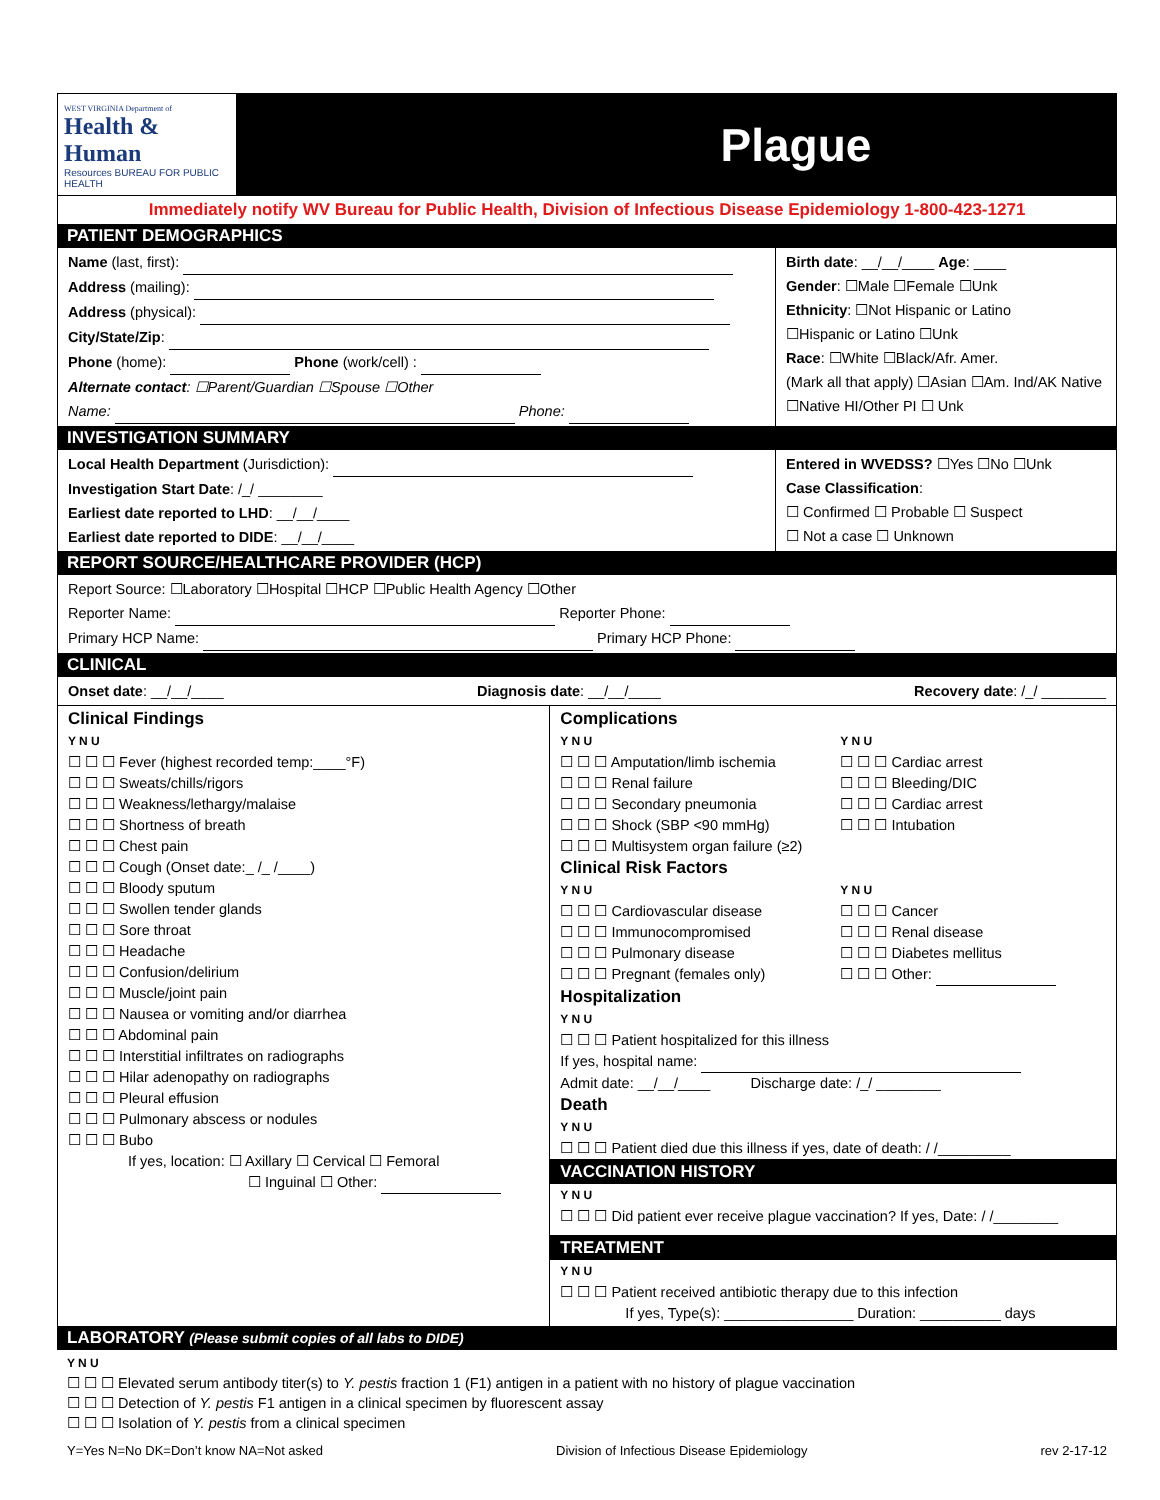WEST VIRGINIA Department of
Health & Human
Resources BUREAU FOR PUBLIC HEALTH
Plague
Immediately notify WV Bureau for Public Health, Division of Infectious Disease Epidemiology 1-800-423-1271
PATIENT DEMOGRAPHICS
Name (last, first):
Address (mailing):
Address (physical):
City/State/Zip:
Phone (home): Phone (work/cell) :
Alternate contact: ☐Parent/Guardian ☐Spouse ☐Other
Name: Phone:
Birth date: __/__/____ Age: ____
Gender: ☐Male ☐Female ☐Unk
Ethnicity: ☐Not Hispanic or Latino
☐Hispanic or Latino ☐Unk
Race: ☐White ☐Black/Afr. Amer.
(Mark all that apply) ☐Asian ☐Am. Ind/AK Native
☐Native HI/Other PI ☐ Unk
INVESTIGATION SUMMARY
Local Health Department (Jurisdiction):
Investigation Start Date: /_/ ________
Earliest date reported to LHD: __/__/____
Earliest date reported to DIDE: __/__/____
Entered in WVEDSS? ☐Yes ☐No ☐Unk
Case Classification:
☐ Confirmed ☐ Probable ☐ Suspect
☐ Not a case ☐ Unknown
REPORT SOURCE/HEALTHCARE PROVIDER (HCP)
Report Source: ☐Laboratory ☐Hospital ☐HCP ☐Public Health Agency ☐Other
Reporter Name: Reporter Phone:
Primary HCP Name: Primary HCP Phone:
CLINICAL
Onset date: __/__/____ Diagnosis date: __/__/____ Recovery date: /_/ ________
Clinical Findings
Y N U
☐ ☐ ☐ Fever (highest recorded temp:____°F)
☐ ☐ ☐ Sweats/chills/rigors
☐ ☐ ☐ Weakness/lethargy/malaise
☐ ☐ ☐ Shortness of breath
☐ ☐ ☐ Chest pain
☐ ☐ ☐ Cough (Onset date:_ /_ /____)
☐ ☐ ☐ Bloody sputum
☐ ☐ ☐ Swollen tender glands
☐ ☐ ☐ Sore throat
☐ ☐ ☐ Headache
☐ ☐ ☐ Confusion/delirium
☐ ☐ ☐ Muscle/joint pain
☐ ☐ ☐ Nausea or vomiting and/or diarrhea
☐ ☐ ☐ Abdominal pain
☐ ☐ ☐ Interstitial infiltrates on radiographs
☐ ☐ ☐ Hilar adenopathy on radiographs
☐ ☐ ☐ Pleural effusion
☐ ☐ ☐ Pulmonary abscess or nodules
☐ ☐ ☐ Bubo
If yes, location: ☐ Axillary ☐ Cervical ☐ Femoral
☐ Inguinal ☐ Other:
Complications
Y N U
☐ ☐ ☐ Amputation/limb ischemia
☐ ☐ ☐ Renal failure
☐ ☐ ☐ Secondary pneumonia
☐ ☐ ☐ Shock (SBP <90 mmHg)
☐ ☐ ☐ Multisystem organ failure (≥2)
Y N U
☐ ☐ ☐ Cardiac arrest
☐ ☐ ☐ Bleeding/DIC
☐ ☐ ☐ Cardiac arrest
☐ ☐ ☐ Intubation
Clinical Risk Factors
Y N U
☐ ☐ ☐ Cardiovascular disease
☐ ☐ ☐ Immunocompromised
☐ ☐ ☐ Pulmonary disease
☐ ☐ ☐ Pregnant (females only)
Y N U
☐ ☐ ☐ Cancer
☐ ☐ ☐ Renal disease
☐ ☐ ☐ Diabetes mellitus
☐ ☐ ☐ Other:
Hospitalization
Y N U
☐ ☐ ☐ Patient hospitalized for this illness
If yes, hospital name:
Admit date: __/__/____ Discharge date: /_/ ________
Death
Y N U
☐ ☐ ☐ Patient died due this illness if yes, date of death: / /_________
VACCINATION HISTORY
Y N U
☐ ☐ ☐ Did patient ever receive plague vaccination? If yes, Date: / /________
TREATMENT
Y N U
☐ ☐ ☐ Patient received antibiotic therapy due to this infection
If yes, Type(s): ________________ Duration: __________ days
LABORATORY (Please submit copies of all labs to DIDE)
Y N U
☐ ☐ ☐ Elevated serum antibody titer(s) to Y. pestis fraction 1 (F1) antigen in a patient with no history of plague vaccination
☐ ☐ ☐ Detection of Y. pestis F1 antigen in a clinical specimen by fluorescent assay
☐ ☐ ☐ Isolation of Y. pestis from a clinical specimen
Y=Yes N=No DK=Don’t know NA=Not asked Division of Infectious Disease Epidemiology rev 2-17-12